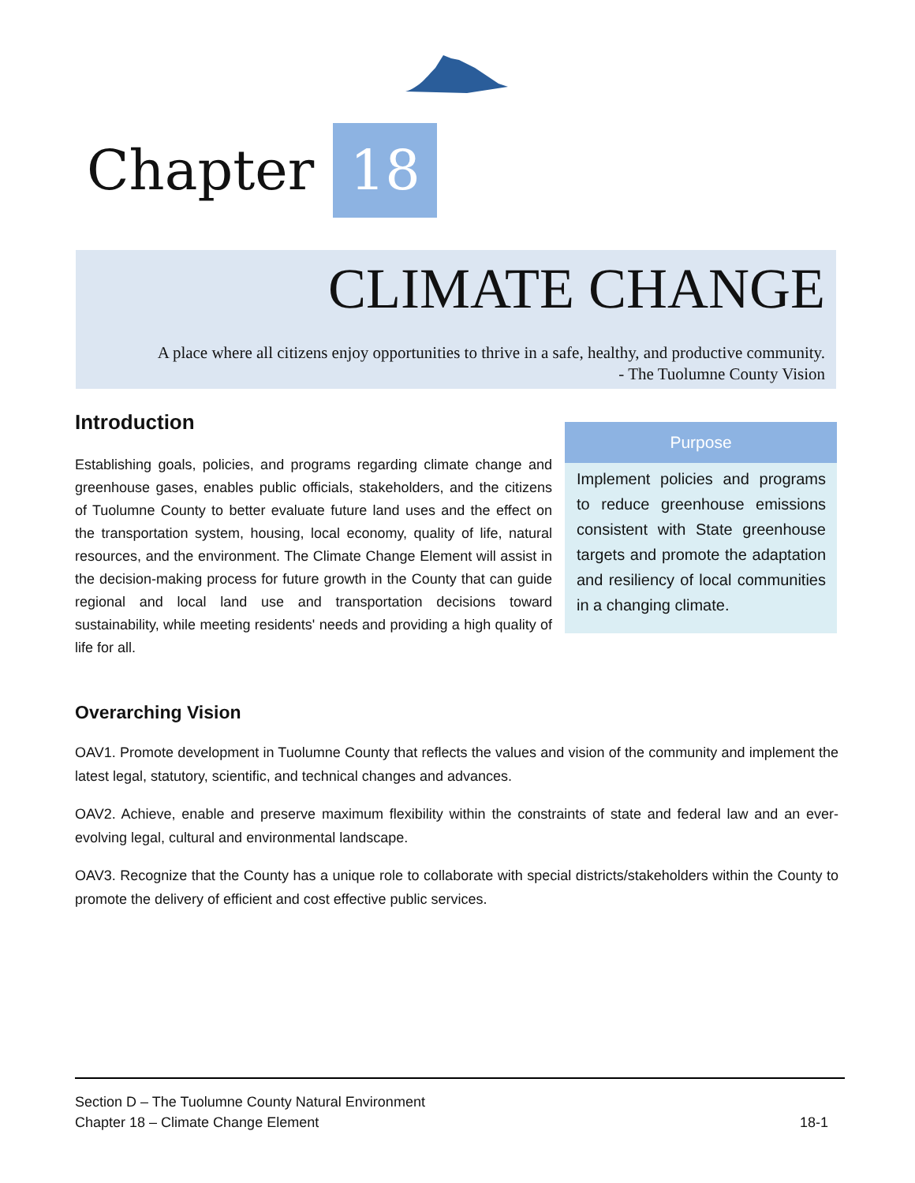Chapter 18
CLIMATE CHANGE
A place where all citizens enjoy opportunities to thrive in a safe, healthy, and productive community.
- The Tuolumne County Vision
Introduction
Establishing goals, policies, and programs regarding climate change and greenhouse gases, enables public officials, stakeholders, and the citizens of Tuolumne County to better evaluate future land uses and the effect on the transportation system, housing, local economy, quality of life, natural resources, and the environment. The Climate Change Element will assist in the decision-making process for future growth in the County that can guide regional and local land use and transportation decisions toward sustainability, while meeting residents' needs and providing a high quality of life for all.
Purpose
Implement policies and programs to reduce greenhouse emissions consistent with State greenhouse targets and promote the adaptation and resiliency of local communities in a changing climate.
Overarching Vision
OAV1. Promote development in Tuolumne County that reflects the values and vision of the community and implement the latest legal, statutory, scientific, and technical changes and advances.
OAV2. Achieve, enable and preserve maximum flexibility within the constraints of state and federal law and an ever-evolving legal, cultural and environmental landscape.
OAV3. Recognize that the County has a unique role to collaborate with special districts/stakeholders within the County to promote the delivery of efficient and cost effective public services.
Section D – The Tuolumne County Natural Environment
Chapter 18 – Climate Change Element
18-1